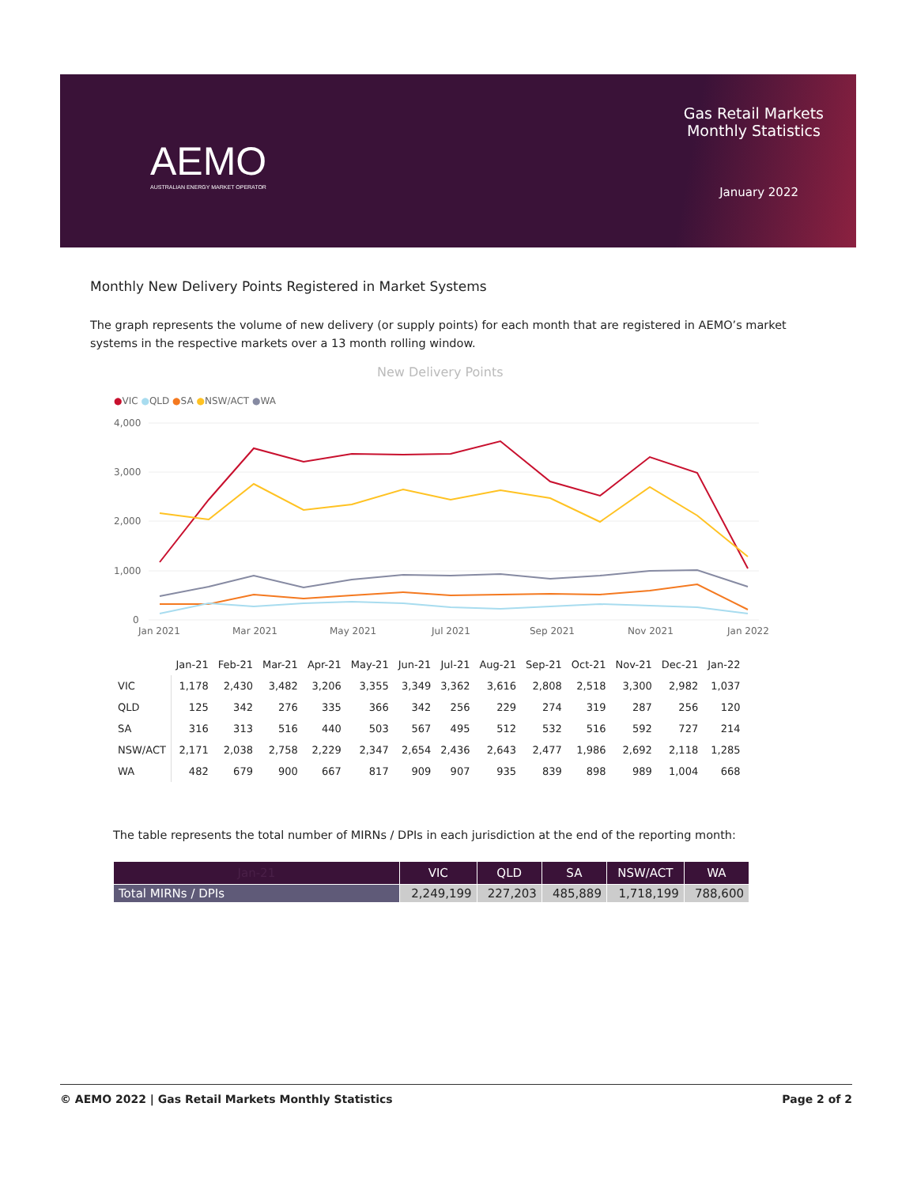AEMO
AUSTRALIAN ENERGY MARKET OPERATOR
Gas Retail Markets
Monthly Statistics
January 2022
Monthly New Delivery Points Registered in Market Systems
The graph represents the volume of new delivery (or supply points) for each month that are registered in AEMO’s market systems in the respective markets over a 13 month rolling window.
New Delivery Points
●VIC ●QLD ●SA ●NSW/ACT ●WA
4,000
3,000
2,000
1,000
0
Jan 2021
Mar 2021
May 2021
Jul 2021
Sep 2021
Nov 2021
Jan 2022
| | Jan-21 | Feb-21 | Mar-21 | Apr-21 | May-21 | Jun-21 | Jul-21 | Aug-21 | Sep-21 | Oct-21 | Nov-21 | Dec-21 | Jan-22 |
| --- | --- | --- | --- | --- | --- | --- | --- | --- | --- | --- | --- | --- | --- |
| VIC | 1,178 | 2,430 | 3,482 | 3,206 | 3,355 | 3,349 | 3,362 | 3,616 | 2,808 | 2,518 | 3,300 | 2,982 | 1,037 |
| QLD | 125 | 342 | 276 | 335 | 366 | 342 | 256 | 229 | 274 | 319 | 287 | 256 | 120 |
| SA | 316 | 313 | 516 | 440 | 503 | 567 | 495 | 512 | 532 | 516 | 592 | 727 | 214 |
| NSW/ACT | 2,171 | 2,038 | 2,758 | 2,229 | 2,347 | 2,654 | 2,436 | 2,643 | 2,477 | 1,986 | 2,692 | 2,118 | 1,285 |
| WA | 482 | 679 | 900 | 667 | 817 | 909 | 907 | 935 | 839 | 898 | 989 | 1,004 | 668 |
The table represents the total number of MIRNs / DPIs in each jurisdiction at the end of the reporting month:
| Jan-21 | VIC | QLD | SA | NSW/ACT | WA |
| --- | --- | --- | --- | --- | --- |
| Total MIRNs / DPIs | 2,249,199 | 227,203 | 485,889 | 1,718,199 | 788,600 |
© AEMO 2022 | Gas Retail Markets Monthly Statistics Page 2 of 2